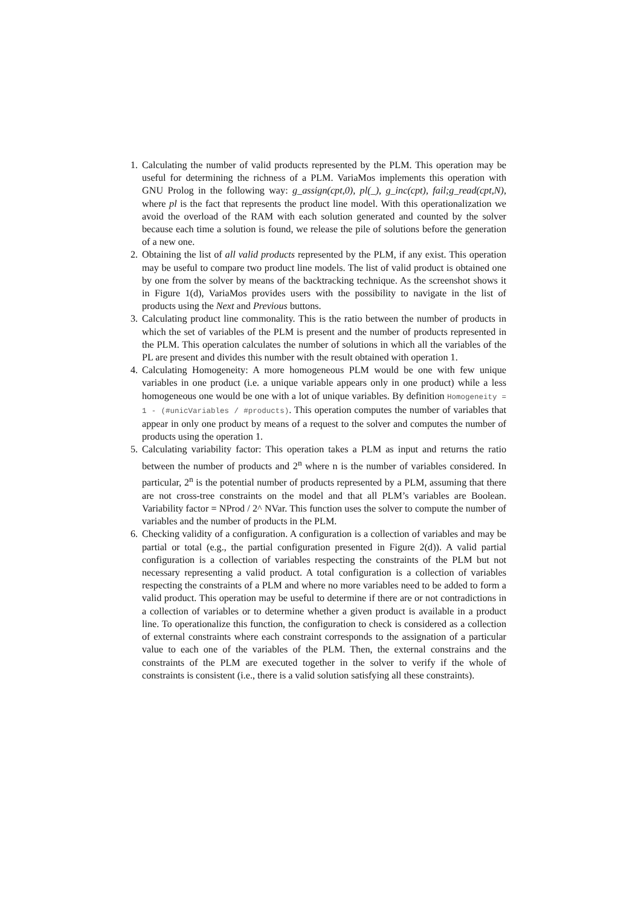1. Calculating the number of valid products represented by the PLM. This operation may be useful for determining the richness of a PLM. VariaMos implements this operation with GNU Prolog in the following way: g_assign(cpt,0), pl(_), g_inc(cpt), fail;g_read(cpt,N), where pl is the fact that represents the product line model. With this operationalization we avoid the overload of the RAM with each solution generated and counted by the solver because each time a solution is found, we release the pile of solutions before the generation of a new one.
2. Obtaining the list of all valid products represented by the PLM, if any exist. This operation may be useful to compare two product line models. The list of valid product is obtained one by one from the solver by means of the backtracking technique. As the screenshot shows it in Figure 1(d), VariaMos provides users with the possibility to navigate in the list of products using the Next and Previous buttons.
3. Calculating product line commonality. This is the ratio between the number of products in which the set of variables of the PLM is present and the number of products represented in the PLM. This operation calculates the number of solutions in which all the variables of the PL are present and divides this number with the result obtained with operation 1.
4. Calculating Homogeneity: A more homogeneous PLM would be one with few unique variables in one product (i.e. a unique variable appears only in one product) while a less homogeneous one would be one with a lot of unique variables. By definition Homogeneity = 1 - (#unicVariables / #products). This operation computes the number of variables that appear in only one product by means of a request to the solver and computes the number of products using the operation 1.
5. Calculating variability factor: This operation takes a PLM as input and returns the ratio between the number of products and 2<sup>n</sup> where n is the number of variables considered. In particular, 2<sup>n</sup> is the potential number of products represented by a PLM, assuming that there are not cross-tree constraints on the model and that all PLM’s variables are Boolean. Variability factor = NProd / 2^ NVar. This function uses the solver to compute the number of variables and the number of products in the PLM.
6. Checking validity of a configuration. A configuration is a collection of variables and may be partial or total (e.g., the partial configuration presented in Figure 2(d)). A valid partial configuration is a collection of variables respecting the constraints of the PLM but not necessary representing a valid product. A total configuration is a collection of variables respecting the constraints of a PLM and where no more variables need to be added to form a valid product. This operation may be useful to determine if there are or not contradictions in a collection of variables or to determine whether a given product is available in a product line. To operationalize this function, the configuration to check is considered as a collection of external constraints where each constraint corresponds to the assignation of a particular value to each one of the variables of the PLM. Then, the external constrains and the constraints of the PLM are executed together in the solver to verify if the whole of constraints is consistent (i.e., there is a valid solution satisfying all these constraints).